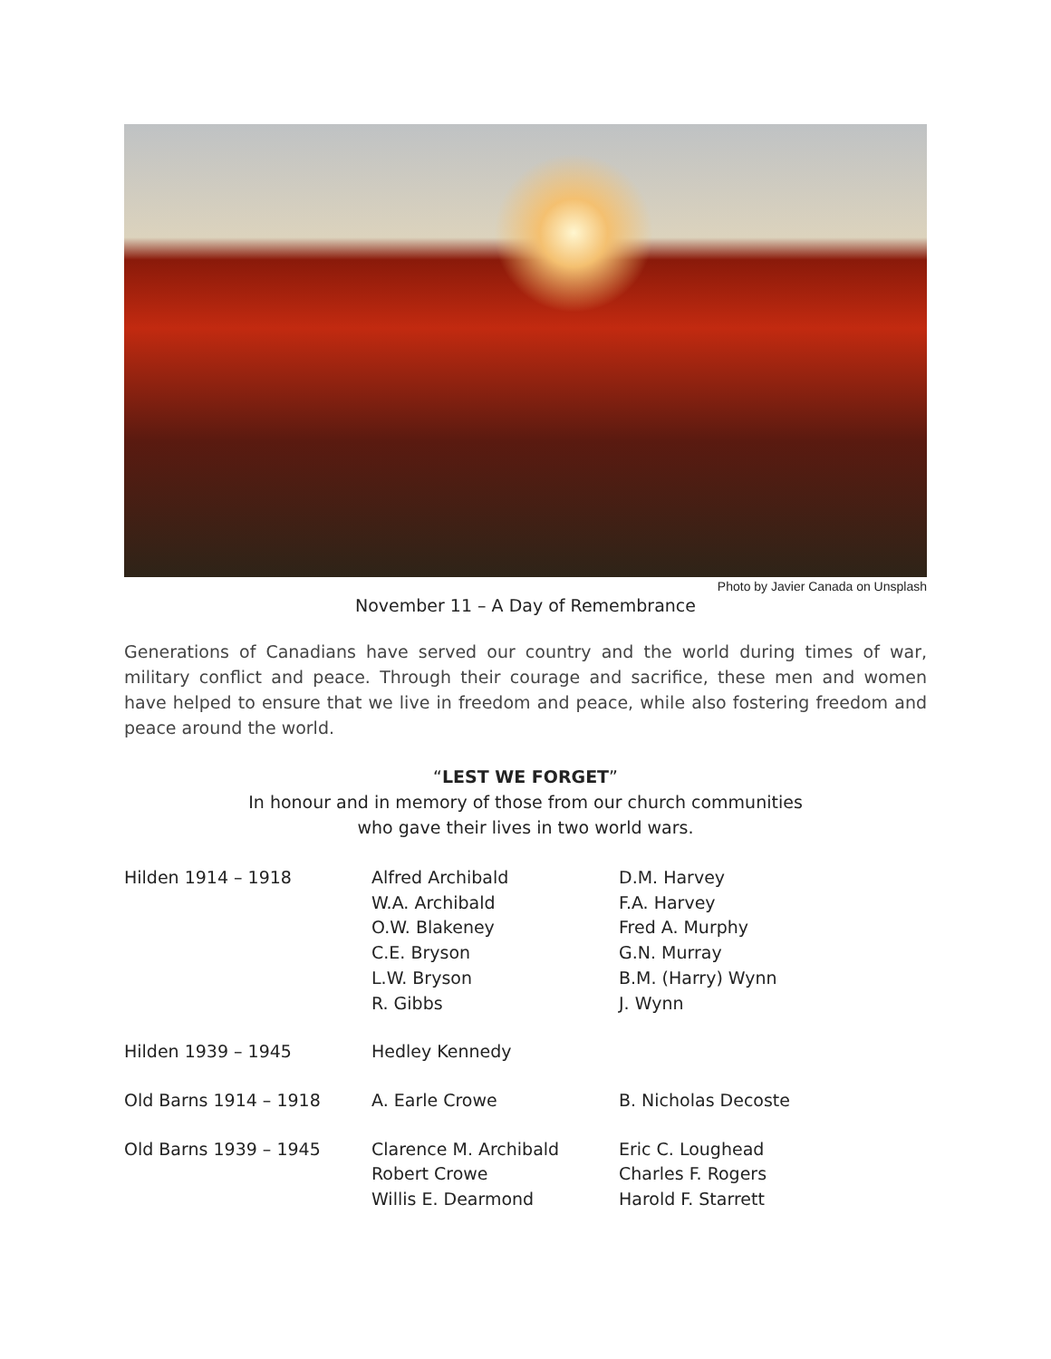Photo by Javier Canada on Unsplash
November 11 – A Day of Remembrance
Generations of Canadians have served our country and the world during times of war, military conflict and peace. Through their courage and sacrifice, these men and women have helped to ensure that we live in freedom and peace, while also fostering freedom and peace around the world.
“LEST WE FORGET”
In honour and in memory of those from our church communities
who gave their lives in two world wars.
| Hilden 1914 – 1918 | Alfred Archibald W.A. Archibald O.W. Blakeney C.E. Bryson L.W. Bryson R. Gibbs | D.M. Harvey F.A. Harvey Fred A. Murphy G.N. Murray B.M. (Harry) Wynn J. Wynn |
| Hilden 1939 – 1945 | Hedley Kennedy | |
| Old Barns 1914 – 1918 | A. Earle Crowe | B. Nicholas Decoste |
| Old Barns 1939 – 1945 | Clarence M. Archibald Robert Crowe Willis E. Dearmond | Eric C. Loughead Charles F. Rogers Harold F. Starrett |